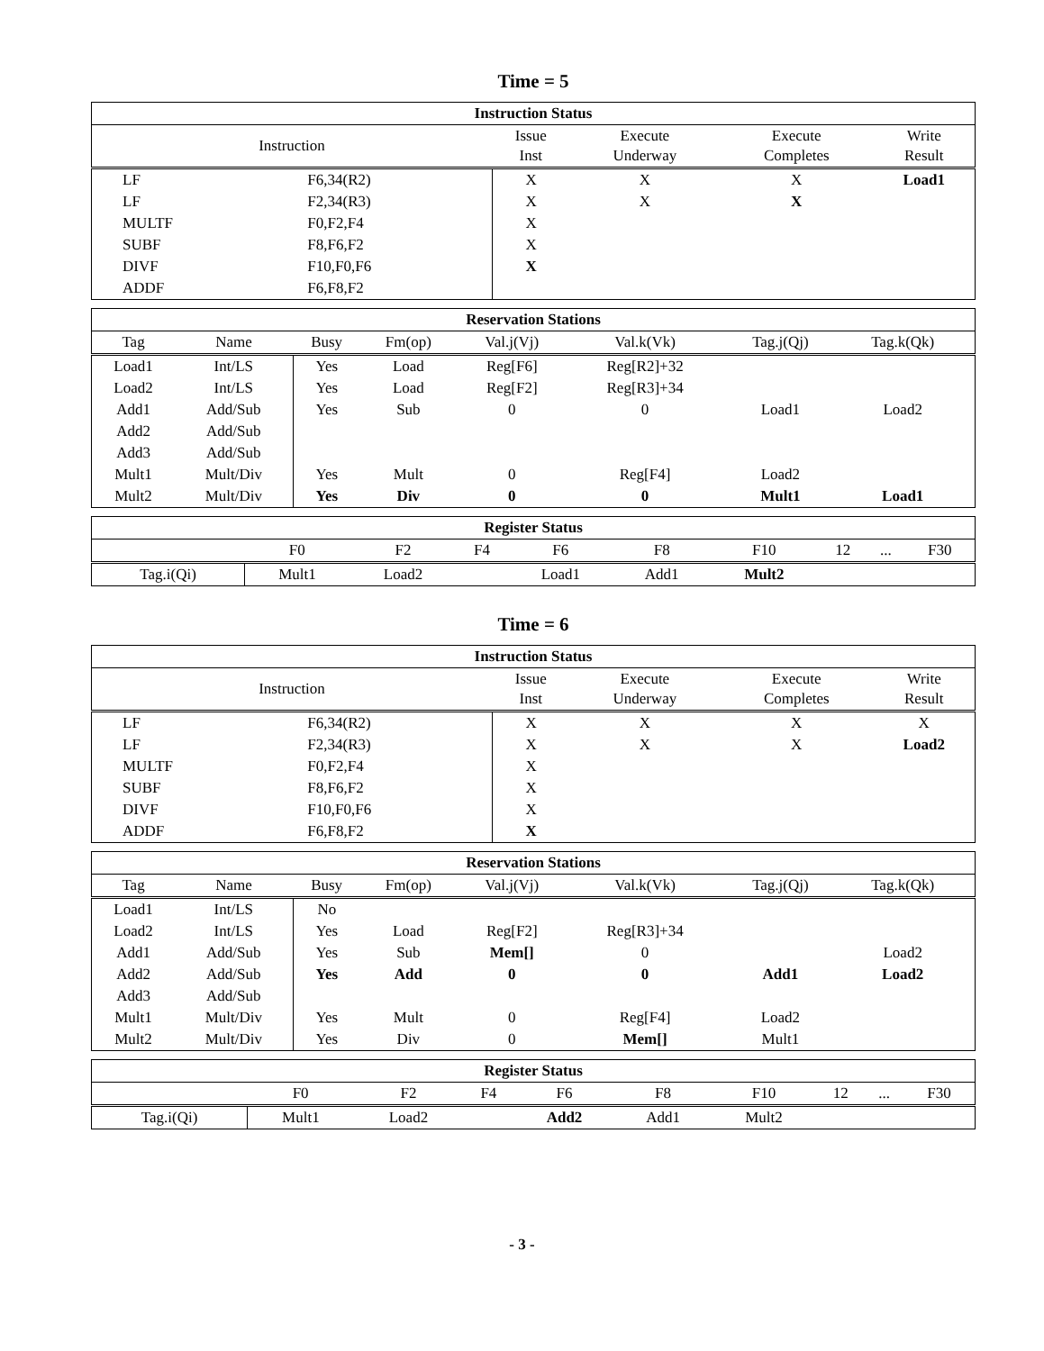Time = 5
| Instruction Status | | | | | |
| --- | --- | --- | --- | --- | --- |
| Instruction | | Issue Inst | Execute Underway | Execute Completes | Write Result |
| LF | F6,34(R2) | X | X | X | Load1 |
| LF | F2,34(R3) | X | X | X | |
| MULTF | F0,F2,F4 | X | | | |
| SUBF | F8,F6,F2 | X | | | |
| DIVF | F10,F0,F6 | X | | | |
| ADDF | F6,F8,F2 | | | | |
| Reservation Stations | | | | | | | | |
| --- | --- | --- | --- | --- | --- | --- | --- | --- |
| Tag | Name | Busy | Fm(op) | Val.j(Vj) | Val.k(Vk) | Tag.j(Qj) | Tag.k(Qk) | |
| Load1 | Int/LS | Yes | Load | Reg[F6] | Reg[R2]+32 | | | |
| Load2 | Int/LS | Yes | Load | Reg[F2] | Reg[R3]+34 | | | |
| Add1 | Add/Sub | Yes | Sub | 0 | 0 | Load1 | Load2 | |
| Add2 | Add/Sub | | | | | | | |
| Add3 | Add/Sub | | | | | | | |
| Mult1 | Mult/Div | Yes | Mult | 0 | Reg[F4] | Load2 | | |
| Mult2 | Mult/Div | Yes | Div | 0 | 0 | Mult1 | Load1 | |
| Register Status | | | | | | | | | |
| --- | --- | --- | --- | --- | --- | --- | --- | --- | --- |
| | F0 | F2 | F4 | F6 | F8 | F10 | 12 | ... | F30 |
| Tag.i(Qi) | Mult1 | Load2 | | Load1 | Add1 | Mult2 | | | |
Time = 6
| Instruction Status | | | | | |
| --- | --- | --- | --- | --- | --- |
| Instruction | | Issue Inst | Execute Underway | Execute Completes | Write Result |
| LF | F6,34(R2) | X | X | X | X |
| LF | F2,34(R3) | X | X | X | Load2 |
| MULTF | F0,F2,F4 | X | | | |
| SUBF | F8,F6,F2 | X | | | |
| DIVF | F10,F0,F6 | X | | | |
| ADDF | F6,F8,F2 | X | | | |
| Reservation Stations | | | | | | | | |
| --- | --- | --- | --- | --- | --- | --- | --- | --- |
| Tag | Name | Busy | Fm(op) | Val.j(Vj) | Val.k(Vk) | Tag.j(Qj) | Tag.k(Qk) | |
| Load1 | Int/LS | No | | | | | | |
| Load2 | Int/LS | Yes | Load | Reg[F2] | Reg[R3]+34 | | | |
| Add1 | Add/Sub | Yes | Sub | Mem[] | 0 | | Load2 | |
| Add2 | Add/Sub | Yes | Add | 0 | 0 | Add1 | Load2 | |
| Add3 | Add/Sub | | | | | | | |
| Mult1 | Mult/Div | Yes | Mult | 0 | Reg[F4] | Load2 | | |
| Mult2 | Mult/Div | Yes | Div | 0 | Mem[] | Mult1 | | |
| Register Status | | | | | | | | | |
| --- | --- | --- | --- | --- | --- | --- | --- | --- | --- |
| | F0 | F2 | F4 | F6 | F8 | F10 | 12 | ... | F30 |
| Tag.i(Qi) | Mult1 | Load2 | | Add2 | Add1 | Mult2 | | | |
- 3 -